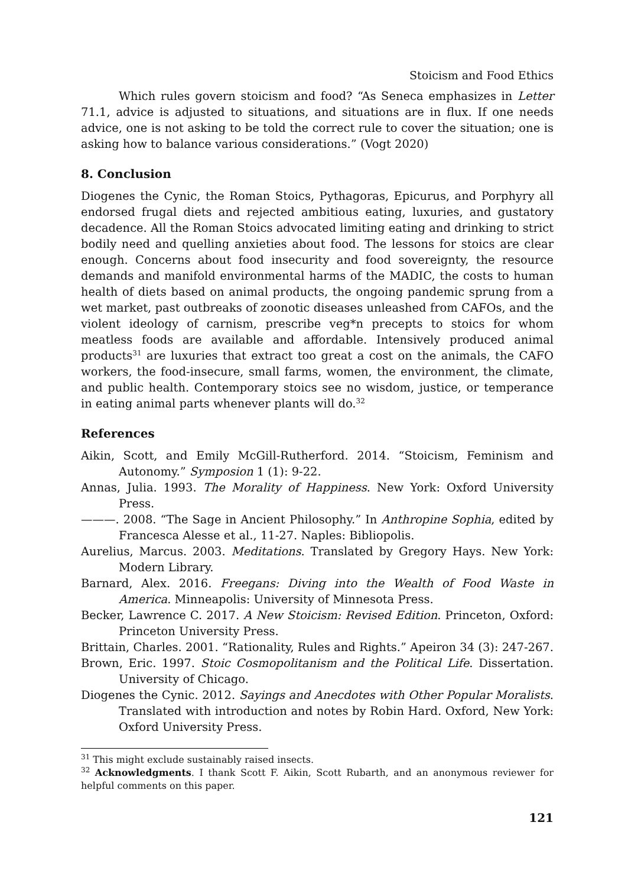Stoicism and Food Ethics
Which rules govern stoicism and food? “As Seneca emphasizes in Letter 71.1, advice is adjusted to situations, and situations are in flux. If one needs advice, one is not asking to be told the correct rule to cover the situation; one is asking how to balance various considerations.” (Vogt 2020)
8. Conclusion
Diogenes the Cynic, the Roman Stoics, Pythagoras, Epicurus, and Porphyry all endorsed frugal diets and rejected ambitious eating, luxuries, and gustatory decadence. All the Roman Stoics advocated limiting eating and drinking to strict bodily need and quelling anxieties about food. The lessons for stoics are clear enough. Concerns about food insecurity and food sovereignty, the resource demands and manifold environmental harms of the MADIC, the costs to human health of diets based on animal products, the ongoing pandemic sprung from a wet market, past outbreaks of zoonotic diseases unleashed from CAFOs, and the violent ideology of carnism, prescribe veg*n precepts to stoics for whom meatless foods are available and affordable. Intensively produced animal products<sup>31</sup> are luxuries that extract too great a cost on the animals, the CAFO workers, the food-insecure, small farms, women, the environment, the climate, and public health. Contemporary stoics see no wisdom, justice, or temperance in eating animal parts whenever plants will do.<sup>32</sup>
References
Aikin, Scott, and Emily McGill-Rutherford. 2014. “Stoicism, Feminism and Autonomy.” Symposion 1 (1): 9-22.
Annas, Julia. 1993. The Morality of Happiness. New York: Oxford University Press.
———. 2008. “The Sage in Ancient Philosophy.” In Anthropine Sophia, edited by Francesca Alesse et al., 11-27. Naples: Bibliopolis.
Aurelius, Marcus. 2003. Meditations. Translated by Gregory Hays. New York: Modern Library.
Barnard, Alex. 2016. Freegans: Diving into the Wealth of Food Waste in America. Minneapolis: University of Minnesota Press.
Becker, Lawrence C. 2017. A New Stoicism: Revised Edition. Princeton, Oxford: Princeton University Press.
Brittain, Charles. 2001. “Rationality, Rules and Rights.” Apeiron 34 (3): 247-267.
Brown, Eric. 1997. Stoic Cosmopolitanism and the Political Life. Dissertation. University of Chicago.
Diogenes the Cynic. 2012. Sayings and Anecdotes with Other Popular Moralists. Translated with introduction and notes by Robin Hard. Oxford, New York: Oxford University Press.
<sup>31</sup> This might exclude sustainably raised insects.
<sup>32</sup> Acknowledgments. I thank Scott F. Aikin, Scott Rubarth, and an anonymous reviewer for helpful comments on this paper.
121